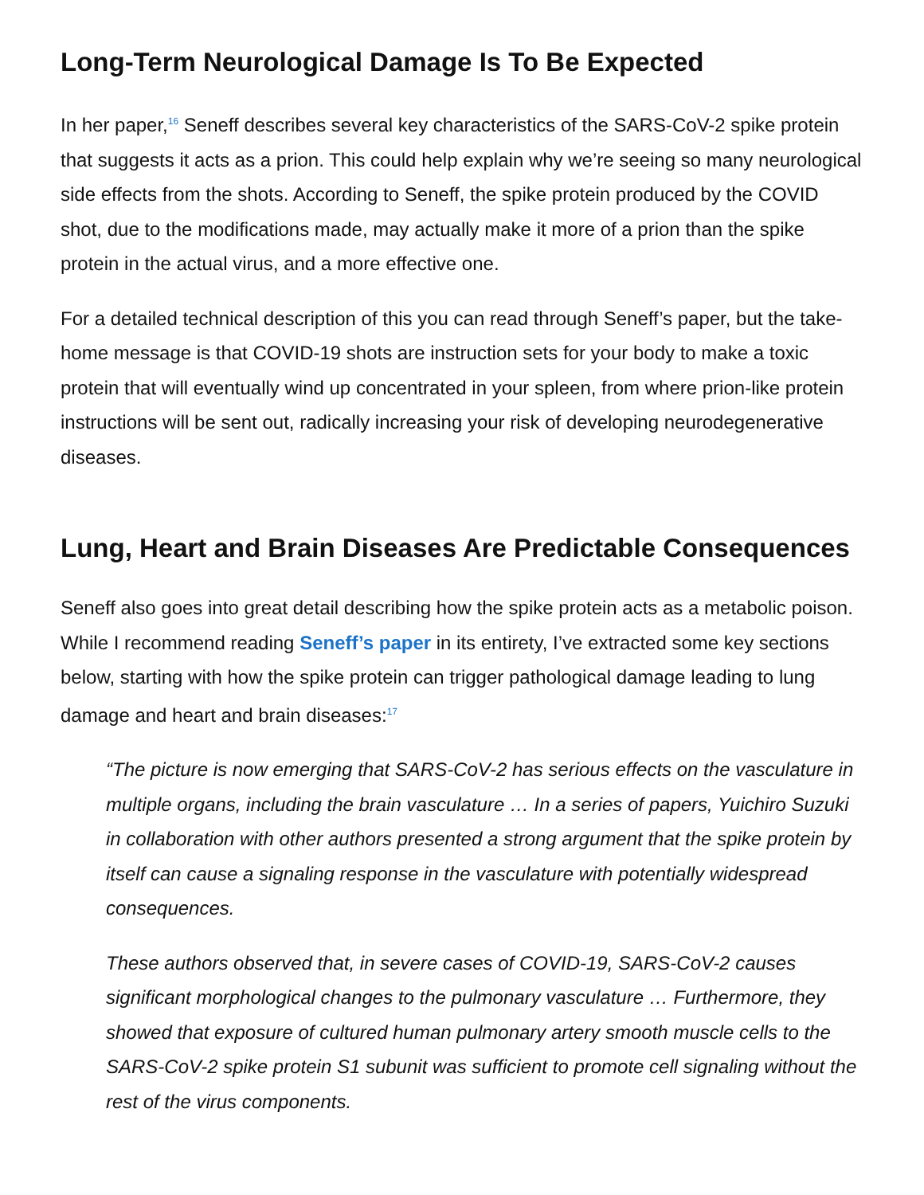Long-Term Neurological Damage Is To Be Expected
In her paper,<sup>16</sup> Seneff describes several key characteristics of the SARS-CoV-2 spike protein that suggests it acts as a prion. This could help explain why we’re seeing so many neurological side effects from the shots. According to Seneff, the spike protein produced by the COVID shot, due to the modifications made, may actually make it more of a prion than the spike protein in the actual virus, and a more effective one.
For a detailed technical description of this you can read through Seneff’s paper, but the take-home message is that COVID-19 shots are instruction sets for your body to make a toxic protein that will eventually wind up concentrated in your spleen, from where prion-like protein instructions will be sent out, radically increasing your risk of developing neurodegenerative diseases.
Lung, Heart and Brain Diseases Are Predictable Consequences
Seneff also goes into great detail describing how the spike protein acts as a metabolic poison. While I recommend reading Seneff’s paper in its entirety, I’ve extracted some key sections below, starting with how the spike protein can trigger pathological damage leading to lung damage and heart and brain diseases:<sup>17</sup>
“The picture is now emerging that SARS-CoV-2 has serious effects on the vasculature in multiple organs, including the brain vasculature … In a series of papers, Yuichiro Suzuki in collaboration with other authors presented a strong argument that the spike protein by itself can cause a signaling response in the vasculature with potentially widespread consequences.
These authors observed that, in severe cases of COVID-19, SARS-CoV-2 causes significant morphological changes to the pulmonary vasculature … Furthermore, they showed that exposure of cultured human pulmonary artery smooth muscle cells to the SARS-CoV-2 spike protein S1 subunit was sufficient to promote cell signaling without the rest of the virus components.